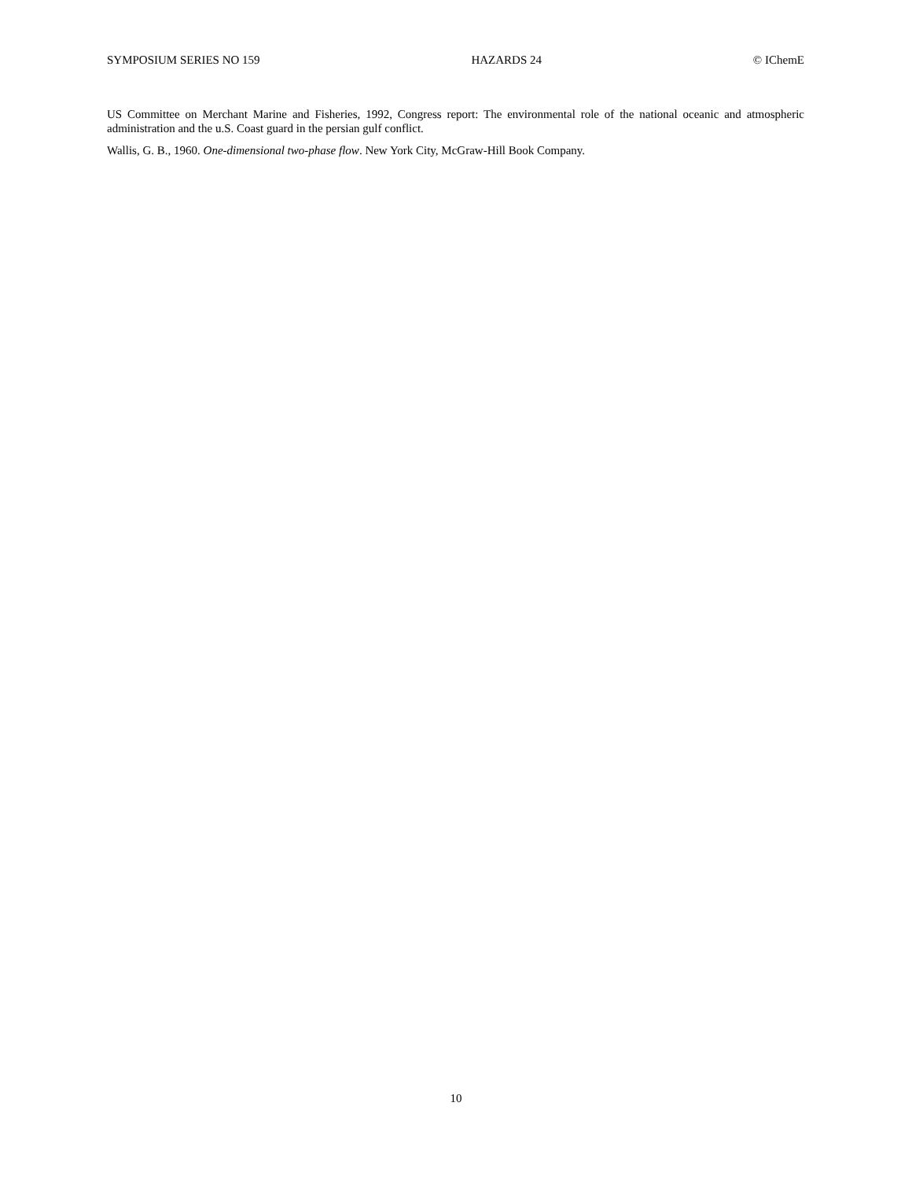SYMPOSIUM SERIES NO 159 HAZARDS 24 © IChemE
US Committee on Merchant Marine and Fisheries, 1992, Congress report: The environmental role of the national oceanic and atmospheric administration and the u.S. Coast guard in the persian gulf conflict.
Wallis, G. B., 1960. One-dimensional two-phase flow. New York City, McGraw-Hill Book Company.
10